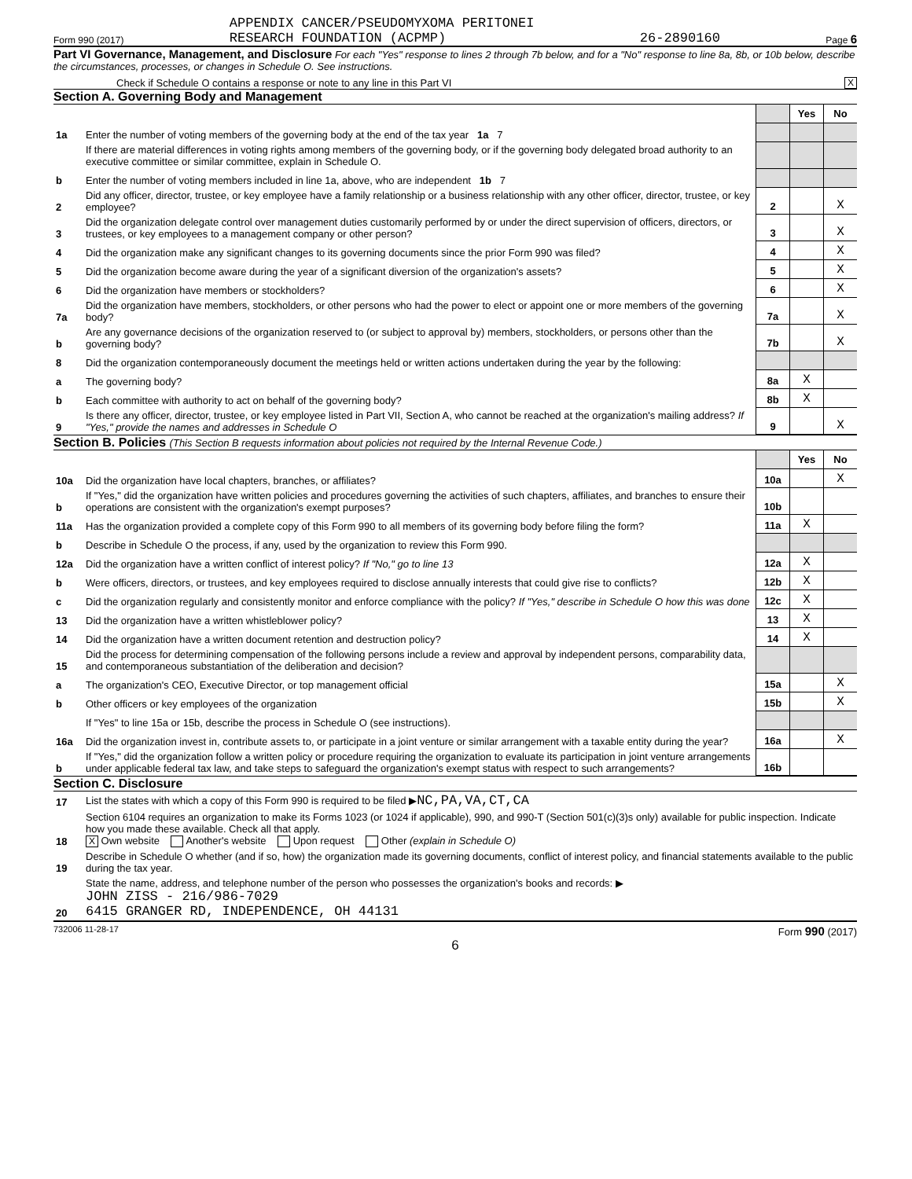Form 990 (2017) APPENDIX CANCER/PSEUDOMYXOMA PERITONEI
RESEARCH FOUNDATION (ACPMP) 26-2890160 Page 6
Part VI Governance, Management, and Disclosure For each "Yes" response to lines 2 through 7b below, and for a "No" response to line 8a, 8b, or 10b below, describe the circumstances, processes, or changes in Schedule O. See instructions.
Check if Schedule O contains a response or note to any line in this Part VI X
Section A. Governing Body and Management
| | | | Yes | No |
| 1a | Enter the number of voting members of the governing body at the end of the tax year 1a 7 | | | |
| | If there are material differences in voting rights among members of the governing body, or if the governing body delegated broad authority to an executive committee or similar committee, explain in Schedule O. | | | |
| b | Enter the number of voting members included in line 1a, above, who are independent 1b 7 | | | |
| 2 | Did any officer, director, trustee, or key employee have a family relationship or a business relationship with any other officer, director, trustee, or key employee? | 2 | | X |
| 3 | Did the organization delegate control over management duties customarily performed by or under the direct supervision of officers, directors, or trustees, or key employees to a management company or other person? | 3 | | X |
| 4 | Did the organization make any significant changes to its governing documents since the prior Form 990 was filed? | 4 | | X |
| 5 | Did the organization become aware during the year of a significant diversion of the organization's assets? | 5 | | X |
| 6 | Did the organization have members or stockholders? | 6 | | X |
| 7a | Did the organization have members, stockholders, or other persons who had the power to elect or appoint one or more members of the governing body? | 7a | | X |
| b | Are any governance decisions of the organization reserved to (or subject to approval by) members, stockholders, or persons other than the governing body? | 7b | | X |
| 8 | Did the organization contemporaneously document the meetings held or written actions undertaken during the year by the following: | | | |
| a | The governing body? | 8a | X | |
| b | Each committee with authority to act on behalf of the governing body? | 8b | X | |
| 9 | Is there any officer, director, trustee, or key employee listed in Part VII, Section A, who cannot be reached at the organization's mailing address? If "Yes," provide the names and addresses in Schedule O | 9 | | X |
Section B. Policies (This Section B requests information about policies not required by the Internal Revenue Code.)
| | | | Yes | No |
| 10a | Did the organization have local chapters, branches, or affiliates? | 10a | | X |
| b | If "Yes," did the organization have written policies and procedures governing the activities of such chapters, affiliates, and branches to ensure their operations are consistent with the organization's exempt purposes? | 10b | | |
| 11a | Has the organization provided a complete copy of this Form 990 to all members of its governing body before filing the form? | 11a | X | |
| b | Describe in Schedule O the process, if any, used by the organization to review this Form 990. | | | |
| 12a | Did the organization have a written conflict of interest policy? If "No," go to line 13 | 12a | X | |
| b | Were officers, directors, or trustees, and key employees required to disclose annually interests that could give rise to conflicts? | 12b | X | |
| c | Did the organization regularly and consistently monitor and enforce compliance with the policy? If "Yes," describe in Schedule O how this was done | 12c | X | |
| 13 | Did the organization have a written whistleblower policy? | 13 | X | |
| 14 | Did the organization have a written document retention and destruction policy? | 14 | X | |
| 15 | Did the process for determining compensation of the following persons include a review and approval by independent persons, comparability data, and contemporaneous substantiation of the deliberation and decision? | | | |
| a | The organization's CEO, Executive Director, or top management official | 15a | | X |
| b | Other officers or key employees of the organization | 15b | | X |
| | If "Yes" to line 15a or 15b, describe the process in Schedule O (see instructions). | | | |
| 16a | Did the organization invest in, contribute assets to, or participate in a joint venture or similar arrangement with a taxable entity during the year? | 16a | | X |
| b | If "Yes," did the organization follow a written policy or procedure requiring the organization to evaluate its participation in joint venture arrangements under applicable federal tax law, and take steps to safeguard the organization's exempt status with respect to such arrangements? | 16b | | |
Section C. Disclosure
| 17 | List the states with which a copy of this Form 990 is required to be filed ▶ NC,PA,VA,CT,CA |
| 18 | Section 6104 requires an organization to make its Forms 1023 (or 1024 if applicable), 990, and 990-T (Section 501(c)(3)s only) available for public inspection. Indicate how you made these available. Check all that apply. X Own website Another's website Upon request Other (explain in Schedule O) |
| 19 | Describe in Schedule O whether (and if so, how) the organization made its governing documents, conflict of interest policy, and financial statements available to the public during the tax year. |
| 20 | State the name, address, and telephone number of the person who possesses the organization's books and records: ▶ JOHN ZISS - 216/986-7029 6415 GRANGER RD, INDEPENDENCE, OH 44131 |
732006 11-28-17 Form 990 (2017)
6